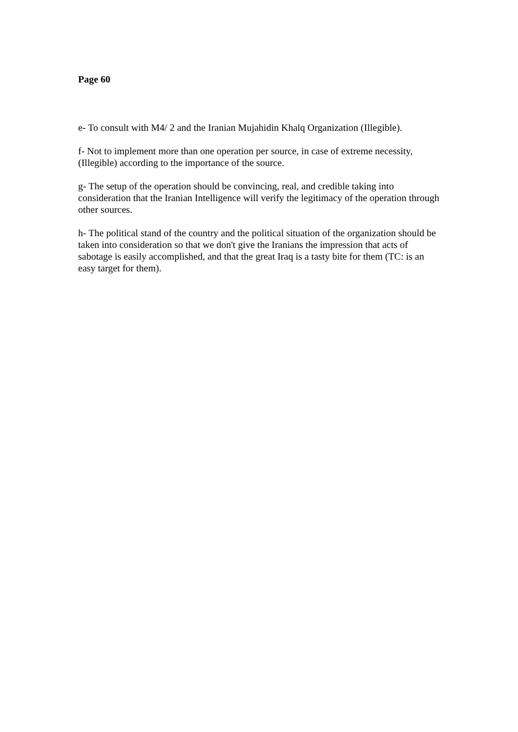Page 60
e- To consult with M4/ 2 and the Iranian Mujahidin Khalq Organization (Illegible).
f- Not to implement more than one operation per source, in case of extreme necessity, (Illegible) according to the importance of the source.
g- The setup of the operation should be convincing, real, and credible taking into consideration that the Iranian Intelligence will verify the legitimacy of the operation through other sources.
h- The political stand of the country and the political situation of the organization should be taken into consideration so that we don't give the Iranians the impression that acts of sabotage is easily accomplished, and that the great Iraq is a tasty bite for them (TC: is an easy target for them).